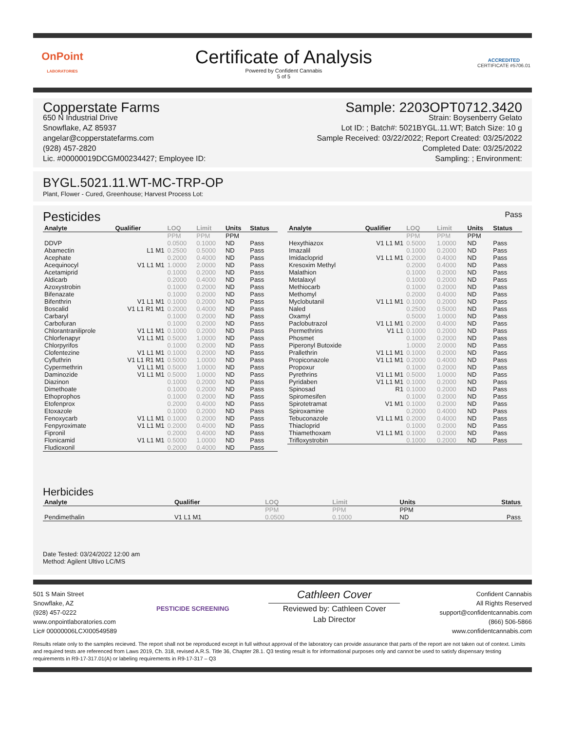OnPoint
LABORATORIES
Certificate of Analysis
Powered by Confident Cannabis
5 of 5
ACCREDITED
CERTIFICATE #5706.01
Copperstate Farms
650 N Industrial Drive
Snowflake, AZ 85937
angelar@copperstatefarms.com
(928) 457-2820
Lic. #00000019DCGM00234427; Employee ID:
Sample: 2203OPT0712.3420
Strain: Boysenberry Gelato
Lot ID: ; Batch#: 5021BYGL.11.WT; Batch Size: 10 g
Sample Received: 03/22/2022; Report Created: 03/25/2022
Completed Date: 03/25/2022
Sampling: ; Environment:
BYGL.5021.11.WT-MC-TRP-OP
Plant, Flower - Cured, Greenhouse; Harvest Process Lot:
Pesticides
Pass
| Analyte | Qualifier | LOQ | Limit | Units | Status |
| --- | --- | --- | --- | --- | --- |
| | | PPM | PPM | PPM | |
| DDVP | | 0.0500 | 0.1000 | ND | Pass |
| Abamectin | L1 M1 | 0.2500 | 0.5000 | ND | Pass |
| Acephate | | 0.2000 | 0.4000 | ND | Pass |
| Acequinocyl | V1 L1 M1 | 1.0000 | 2.0000 | ND | Pass |
| Acetamiprid | | 0.1000 | 0.2000 | ND | Pass |
| Aldicarb | | 0.2000 | 0.4000 | ND | Pass |
| Azoxystrobin | | 0.1000 | 0.2000 | ND | Pass |
| Bifenazate | | 0.1000 | 0.2000 | ND | Pass |
| Bifenthrin | V1 L1 M1 | 0.1000 | 0.2000 | ND | Pass |
| Boscalid | V1 L1 R1 M1 | 0.2000 | 0.4000 | ND | Pass |
| Carbaryl | | 0.1000 | 0.2000 | ND | Pass |
| Carbofuran | | 0.1000 | 0.2000 | ND | Pass |
| Chlorantraniliprole | V1 L1 M1 | 0.1000 | 0.2000 | ND | Pass |
| Chlorfenapyr | V1 L1 M1 | 0.5000 | 1.0000 | ND | Pass |
| Chlorpyrifos | | 0.1000 | 0.2000 | ND | Pass |
| Clofentezine | V1 L1 M1 | 0.1000 | 0.2000 | ND | Pass |
| Cyfluthrin | V1 L1 R1 M1 | 0.5000 | 1.0000 | ND | Pass |
| Cypermethrin | V1 L1 M1 | 0.5000 | 1.0000 | ND | Pass |
| Daminozide | V1 L1 M1 | 0.5000 | 1.0000 | ND | Pass |
| Diazinon | | 0.1000 | 0.2000 | ND | Pass |
| Dimethoate | | 0.1000 | 0.2000 | ND | Pass |
| Ethoprophos | | 0.1000 | 0.2000 | ND | Pass |
| Etofenprox | | 0.2000 | 0.4000 | ND | Pass |
| Etoxazole | | 0.1000 | 0.2000 | ND | Pass |
| Fenoxycarb | V1 L1 M1 | 0.1000 | 0.2000 | ND | Pass |
| Fenpyroximate | V1 L1 M1 | 0.2000 | 0.4000 | ND | Pass |
| Fipronil | | 0.2000 | 0.4000 | ND | Pass |
| Flonicamid | V1 L1 M1 | 0.5000 | 1.0000 | ND | Pass |
| Fludioxonil | | 0.2000 | 0.4000 | ND | Pass |
| Analyte | Qualifier | LOQ | Limit | Units | Status |
| --- | --- | --- | --- | --- | --- |
| | | PPM | PPM | PPM | |
| Hexythiazox | V1 L1 M1 | 0.5000 | 1.0000 | ND | Pass |
| Imazalil | | 0.1000 | 0.2000 | ND | Pass |
| Imidacloprid | V1 L1 M1 | 0.2000 | 0.4000 | ND | Pass |
| Kresoxim Methyl | | 0.2000 | 0.4000 | ND | Pass |
| Malathion | | 0.1000 | 0.2000 | ND | Pass |
| Metalaxyl | | 0.1000 | 0.2000 | ND | Pass |
| Methiocarb | | 0.1000 | 0.2000 | ND | Pass |
| Methomyl | | 0.2000 | 0.4000 | ND | Pass |
| Myclobutanil | V1 L1 M1 | 0.1000 | 0.2000 | ND | Pass |
| Naled | | 0.2500 | 0.5000 | ND | Pass |
| Oxamyl | | 0.5000 | 1.0000 | ND | Pass |
| Paclobutrazol | V1 L1 M1 | 0.2000 | 0.4000 | ND | Pass |
| Permethrins | V1 L1 | 0.1000 | 0.2000 | ND | Pass |
| Phosmet | | 0.1000 | 0.2000 | ND | Pass |
| Piperonyl Butoxide | | 1.0000 | 2.0000 | ND | Pass |
| Prallethrin | V1 L1 M1 | 0.1000 | 0.2000 | ND | Pass |
| Propiconazole | V1 L1 M1 | 0.2000 | 0.4000 | ND | Pass |
| Propoxur | | 0.1000 | 0.2000 | ND | Pass |
| Pyrethrins | V1 L1 M1 | 0.5000 | 1.0000 | ND | Pass |
| Pyridaben | V1 L1 M1 | 0.1000 | 0.2000 | ND | Pass |
| Spinosad | R1 | 0.1000 | 0.2000 | ND | Pass |
| Spiromesifen | | 0.1000 | 0.2000 | ND | Pass |
| Spirotetramat | V1 M1 | 0.1000 | 0.2000 | ND | Pass |
| Spiroxamine | | 0.2000 | 0.4000 | ND | Pass |
| Tebuconazole | V1 L1 M1 | 0.2000 | 0.4000 | ND | Pass |
| Thiacloprid | | 0.1000 | 0.2000 | ND | Pass |
| Thiamethoxam | V1 L1 M1 | 0.1000 | 0.2000 | ND | Pass |
| Trifloxystrobin | | 0.1000 | 0.2000 | ND | Pass |
Herbicides
| Analyte | Qualifier | LOQ | Limit | Units | Status |
| --- | --- | --- | --- | --- | --- |
| | | PPM | PPM | PPM | |
| Pendimethalin | V1 L1 M1 | 0.0500 | 0.1000 | ND | Pass |
Date Tested: 03/24/2022 12:00 am
Method: Agilent Ultivo LC/MS
501 S Main Street
Snowflake, AZ
(928) 457-0222
www.onpointlaboratories.com
Lic# 00000006LCXI00549589
PESTICIDE SCREENING
Cathleen Cover
Reviewed by: Cathleen Cover
Lab Director
Confident Cannabis
All Rights Reserved
support@confidentcannabis.com
(866) 506-5866
www.confidentcannabis.com
Results relate only to the samples recieved. The report shall not be reproduced except in full without approval of the laboratory can provide assurance that parts of the report are not taken out of context. Limits and required tests are referenced from Laws 2019, Ch. 318, revised A.R.S. Title 36, Chapter 28.1. Q3 testing result is for informational purposes only and cannot be used to satisfy dispensary testing requirements in R9-17-317.01(A) or labeling requirements in R9-17-317 – Q3